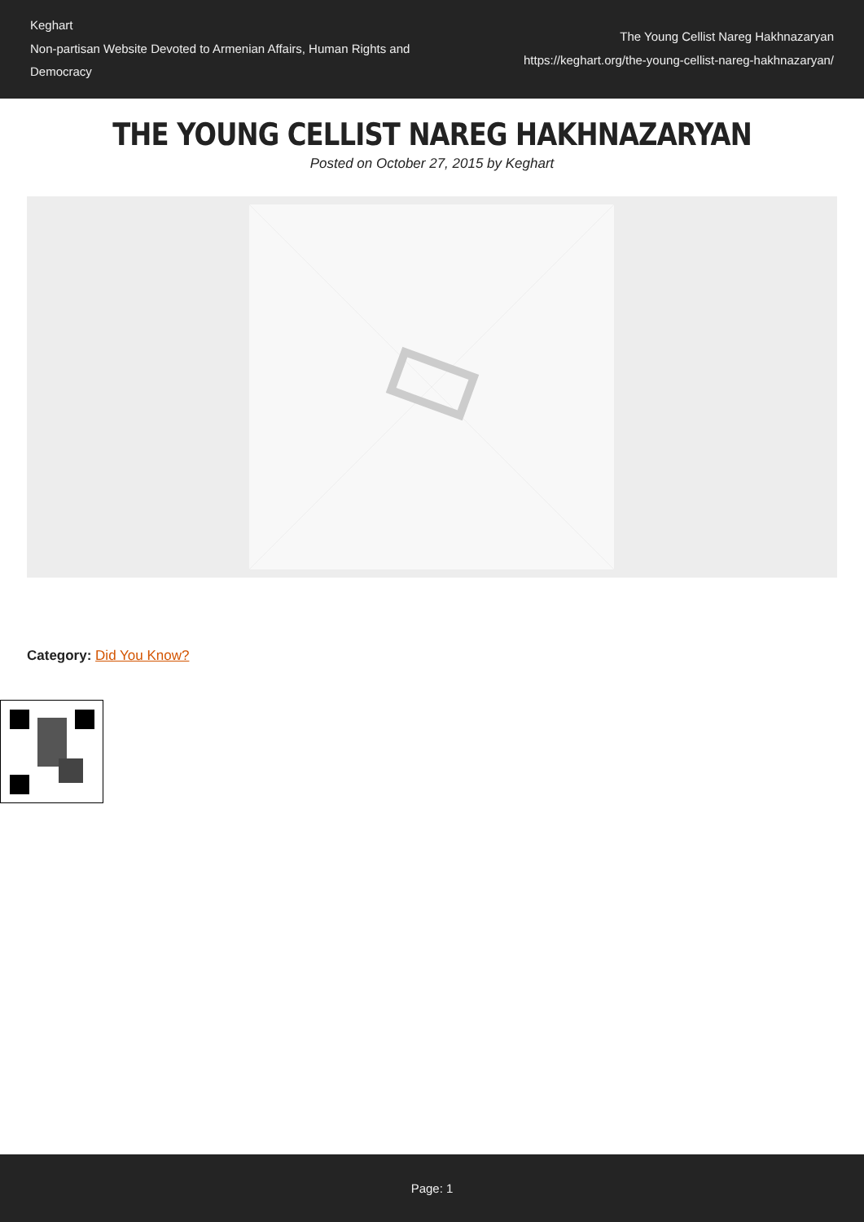Keghart
Non-partisan Website Devoted to Armenian Affairs, Human Rights and Democracy
The Young Cellist Nareg Hakhnazaryan
https://keghart.org/the-young-cellist-nareg-hakhnazaryan/
THE YOUNG CELLIST NAREG HAKHNAZARYAN
Posted on October 27, 2015 by Keghart
Category: Did You Know?
Page: 1